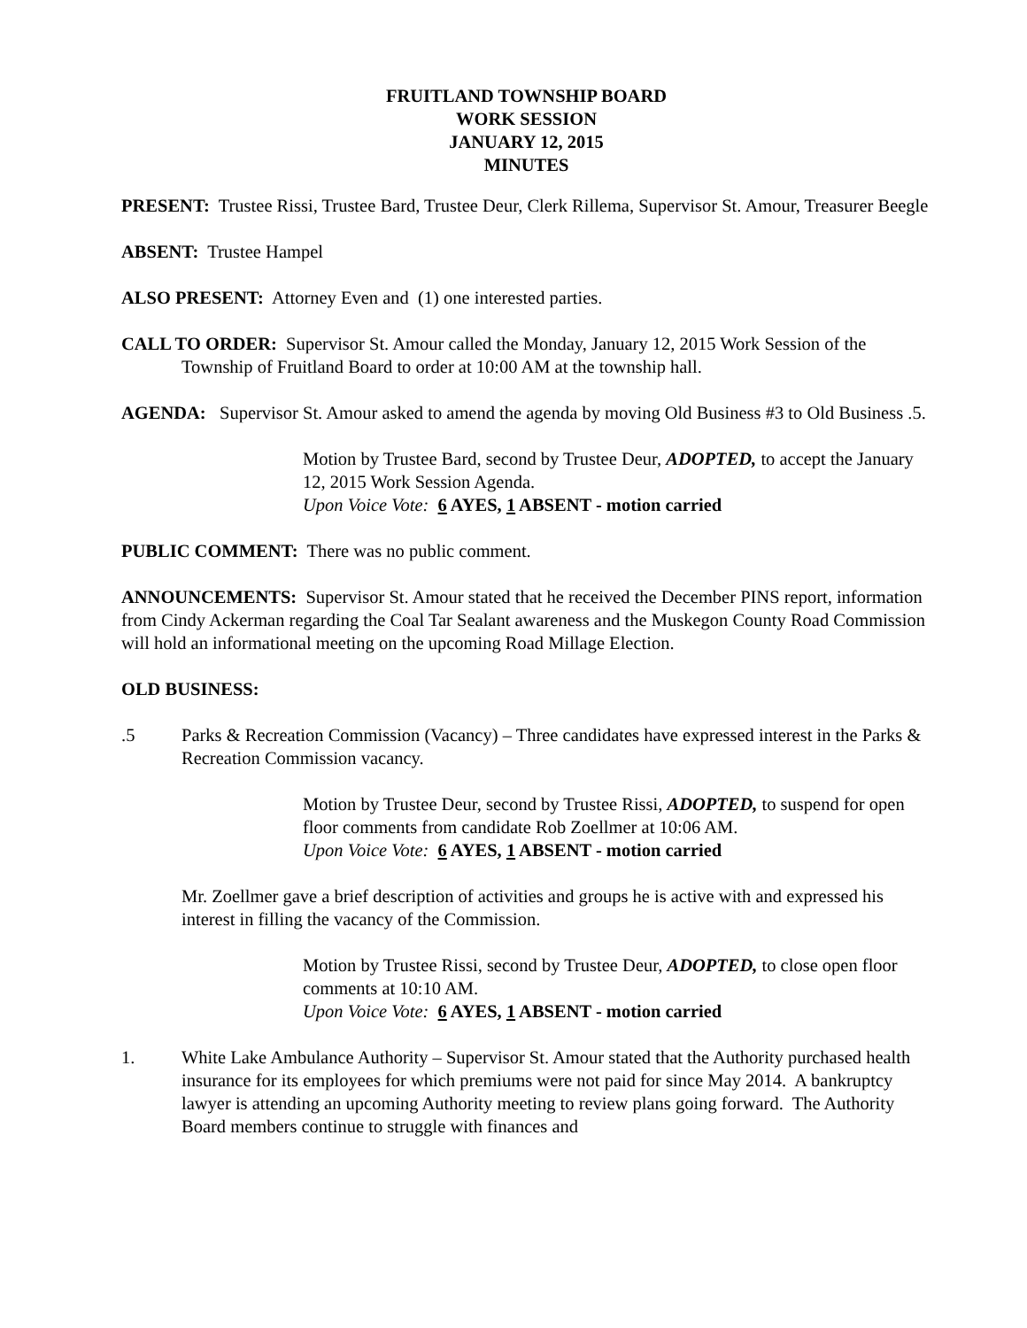FRUITLAND TOWNSHIP BOARD
WORK SESSION
JANUARY 12, 2015
MINUTES
PRESENT: Trustee Rissi, Trustee Bard, Trustee Deur, Clerk Rillema, Supervisor St. Amour, Treasurer Beegle
ABSENT: Trustee Hampel
ALSO PRESENT: Attorney Even and (1) one interested parties.
CALL TO ORDER: Supervisor St. Amour called the Monday, January 12, 2015 Work Session of the Township of Fruitland Board to order at 10:00 AM at the township hall.
AGENDA: Supervisor St. Amour asked to amend the agenda by moving Old Business #3 to Old Business .5.
Motion by Trustee Bard, second by Trustee Deur, ADOPTED, to accept the January 12, 2015 Work Session Agenda.
Upon Voice Vote: 6 AYES, 1 ABSENT - motion carried
PUBLIC COMMENT: There was no public comment.
ANNOUNCEMENTS: Supervisor St. Amour stated that he received the December PINS report, information from Cindy Ackerman regarding the Coal Tar Sealant awareness and the Muskegon County Road Commission will hold an informational meeting on the upcoming Road Millage Election.
OLD BUSINESS:
.5 Parks & Recreation Commission (Vacancy) – Three candidates have expressed interest in the Parks & Recreation Commission vacancy.
Motion by Trustee Deur, second by Trustee Rissi, ADOPTED, to suspend for open floor comments from candidate Rob Zoellmer at 10:06 AM.
Upon Voice Vote: 6 AYES, 1 ABSENT - motion carried
Mr. Zoellmer gave a brief description of activities and groups he is active with and expressed his interest in filling the vacancy of the Commission.
Motion by Trustee Rissi, second by Trustee Deur, ADOPTED, to close open floor comments at 10:10 AM.
Upon Voice Vote: 6 AYES, 1 ABSENT - motion carried
1. White Lake Ambulance Authority – Supervisor St. Amour stated that the Authority purchased health insurance for its employees for which premiums were not paid for since May 2014. A bankruptcy lawyer is attending an upcoming Authority meeting to review plans going forward. The Authority Board members continue to struggle with finances and